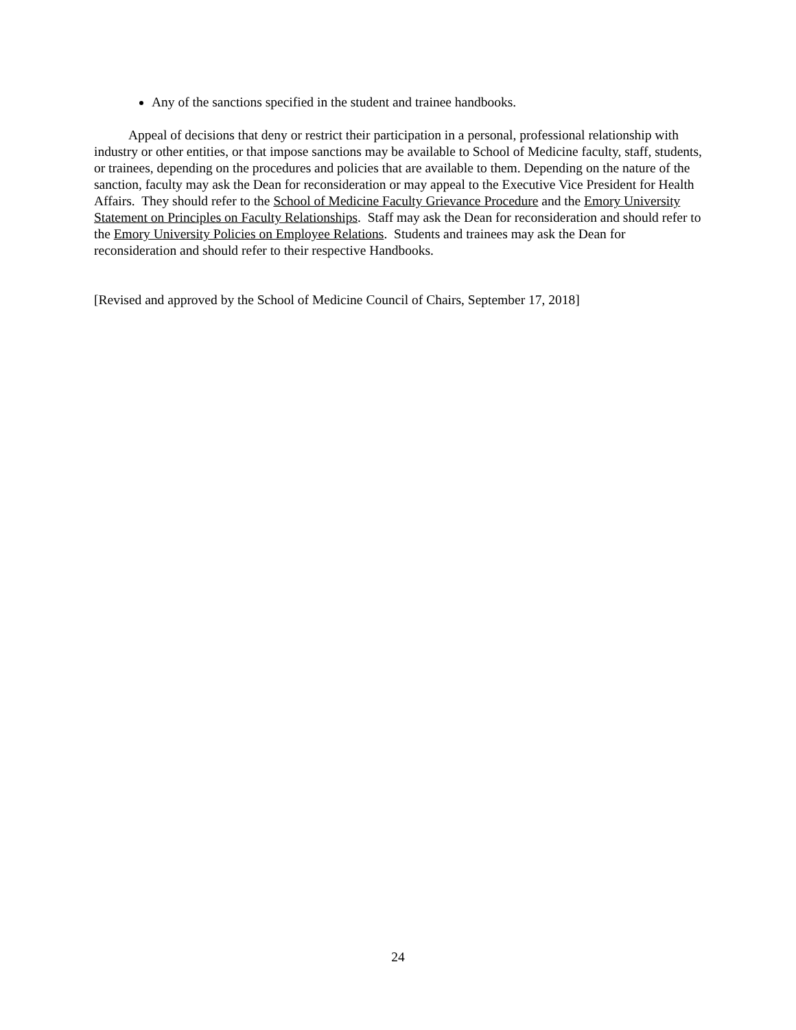Any of the sanctions specified in the student and trainee handbooks.
Appeal of decisions that deny or restrict their participation in a personal, professional relationship with industry or other entities, or that impose sanctions may be available to School of Medicine faculty, staff, students, or trainees, depending on the procedures and policies that are available to them. Depending on the nature of the sanction, faculty may ask the Dean for reconsideration or may appeal to the Executive Vice President for Health Affairs. They should refer to the School of Medicine Faculty Grievance Procedure and the Emory University Statement on Principles on Faculty Relationships. Staff may ask the Dean for reconsideration and should refer to the Emory University Policies on Employee Relations. Students and trainees may ask the Dean for reconsideration and should refer to their respective Handbooks.
[Revised and approved by the School of Medicine Council of Chairs, September 17, 2018]
24